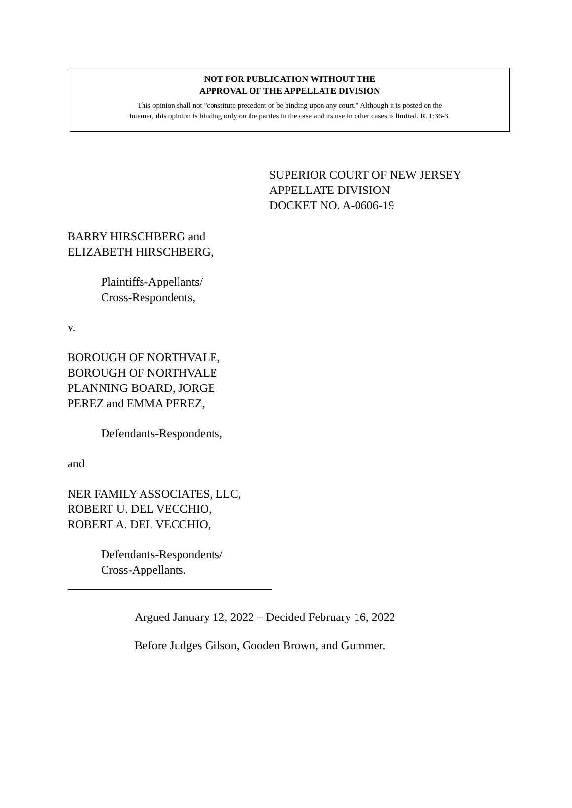NOT FOR PUBLICATION WITHOUT THE
APPROVAL OF THE APPELLATE DIVISION
This opinion shall not "constitute precedent or be binding upon any court." Although it is posted on the
internet, this opinion is binding only on the parties in the case and its use in other cases is limited. R. 1:36-3.
SUPERIOR COURT OF NEW JERSEY
APPELLATE DIVISION
DOCKET NO. A-0606-19
BARRY HIRSCHBERG and
ELIZABETH HIRSCHBERG,
Plaintiffs-Appellants/
Cross-Respondents,
v.
BOROUGH OF NORTHVALE,
BOROUGH OF NORTHVALE
PLANNING BOARD, JORGE
PEREZ and EMMA PEREZ,
Defendants-Respondents,
and
NER FAMILY ASSOCIATES, LLC,
ROBERT U. DEL VECCHIO,
ROBERT A. DEL VECCHIO,
Defendants-Respondents/
Cross-Appellants.
Argued January 12, 2022 – Decided February 16, 2022
Before Judges Gilson, Gooden Brown, and Gummer.